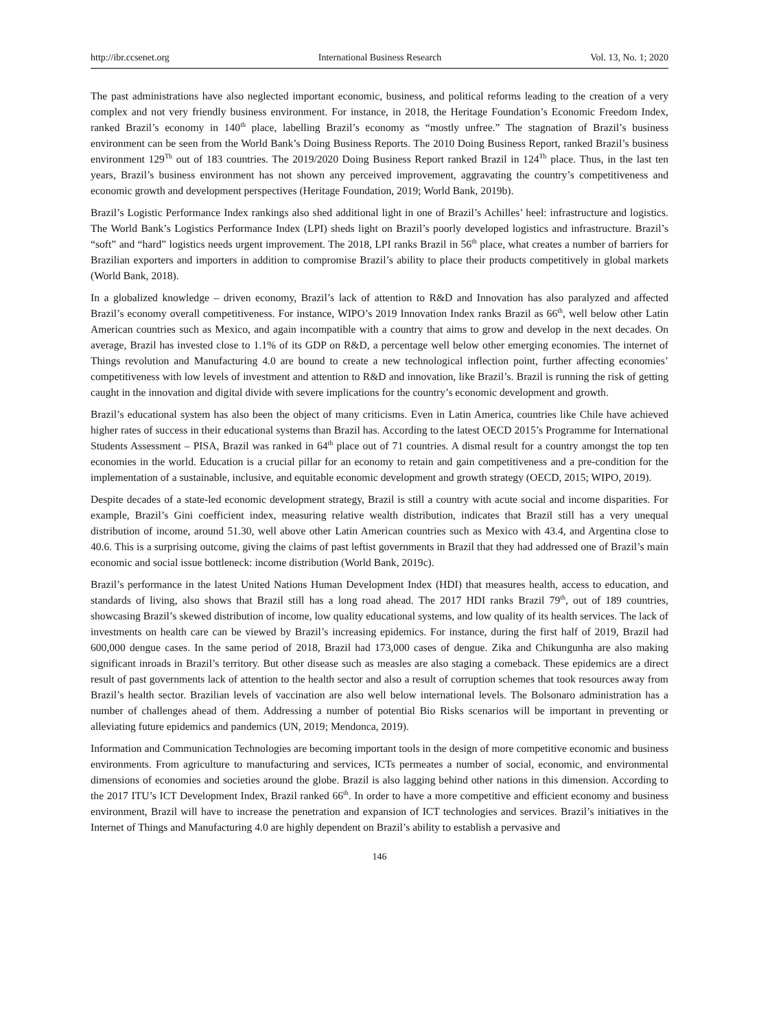http://ibr.ccsenet.org International Business Research Vol. 13, No. 1; 2020
The past administrations have also neglected important economic, business, and political reforms leading to the creation of a very complex and not very friendly business environment. For instance, in 2018, the Heritage Foundation’s Economic Freedom Index, ranked Brazil’s economy in 140<sup>th</sup> place, labelling Brazil’s economy as “mostly unfree.” The stagnation of Brazil’s business environment can be seen from the World Bank’s Doing Business Reports. The 2010 Doing Business Report, ranked Brazil’s business environment 129<sup>Th</sup> out of 183 countries. The 2019/2020 Doing Business Report ranked Brazil in 124<sup>Th</sup> place. Thus, in the last ten years, Brazil’s business environment has not shown any perceived improvement, aggravating the country’s competitiveness and economic growth and development perspectives (Heritage Foundation, 2019; World Bank, 2019b).
Brazil’s Logistic Performance Index rankings also shed additional light in one of Brazil’s Achilles’ heel: infrastructure and logistics. The World Bank’s Logistics Performance Index (LPI) sheds light on Brazil’s poorly developed logistics and infrastructure. Brazil’s “soft” and “hard” logistics needs urgent improvement. The 2018, LPI ranks Brazil in 56<sup>th</sup> place, what creates a number of barriers for Brazilian exporters and importers in addition to compromise Brazil’s ability to place their products competitively in global markets (World Bank, 2018).
In a globalized knowledge – driven economy, Brazil’s lack of attention to R&D and Innovation has also paralyzed and affected Brazil’s economy overall competitiveness. For instance, WIPO’s 2019 Innovation Index ranks Brazil as 66<sup>th</sup>, well below other Latin American countries such as Mexico, and again incompatible with a country that aims to grow and develop in the next decades. On average, Brazil has invested close to 1.1% of its GDP on R&D, a percentage well below other emerging economies. The internet of Things revolution and Manufacturing 4.0 are bound to create a new technological inflection point, further affecting economies’ competitiveness with low levels of investment and attention to R&D and innovation, like Brazil’s. Brazil is running the risk of getting caught in the innovation and digital divide with severe implications for the country’s economic development and growth.
Brazil’s educational system has also been the object of many criticisms. Even in Latin America, countries like Chile have achieved higher rates of success in their educational systems than Brazil has. According to the latest OECD 2015’s Programme for International Students Assessment – PISA, Brazil was ranked in 64<sup>th</sup> place out of 71 countries. A dismal result for a country amongst the top ten economies in the world. Education is a crucial pillar for an economy to retain and gain competitiveness and a pre-condition for the implementation of a sustainable, inclusive, and equitable economic development and growth strategy (OECD, 2015; WIPO, 2019).
Despite decades of a state-led economic development strategy, Brazil is still a country with acute social and income disparities. For example, Brazil’s Gini coefficient index, measuring relative wealth distribution, indicates that Brazil still has a very unequal distribution of income, around 51.30, well above other Latin American countries such as Mexico with 43.4, and Argentina close to 40.6. This is a surprising outcome, giving the claims of past leftist governments in Brazil that they had addressed one of Brazil’s main economic and social issue bottleneck: income distribution (World Bank, 2019c).
Brazil’s performance in the latest United Nations Human Development Index (HDI) that measures health, access to education, and standards of living, also shows that Brazil still has a long road ahead. The 2017 HDI ranks Brazil 79<sup>th</sup>, out of 189 countries, showcasing Brazil’s skewed distribution of income, low quality educational systems, and low quality of its health services. The lack of investments on health care can be viewed by Brazil’s increasing epidemics. For instance, during the first half of 2019, Brazil had 600,000 dengue cases. In the same period of 2018, Brazil had 173,000 cases of dengue. Zika and Chikungunha are also making significant inroads in Brazil’s territory. But other disease such as measles are also staging a comeback. These epidemics are a direct result of past governments lack of attention to the health sector and also a result of corruption schemes that took resources away from Brazil’s health sector. Brazilian levels of vaccination are also well below international levels. The Bolsonaro administration has a number of challenges ahead of them. Addressing a number of potential Bio Risks scenarios will be important in preventing or alleviating future epidemics and pandemics (UN, 2019; Mendonca, 2019).
Information and Communication Technologies are becoming important tools in the design of more competitive economic and business environments. From agriculture to manufacturing and services, ICTs permeates a number of social, economic, and environmental dimensions of economies and societies around the globe. Brazil is also lagging behind other nations in this dimension. According to the 2017 ITU’s ICT Development Index, Brazil ranked 66<sup>th</sup>. In order to have a more competitive and efficient economy and business environment, Brazil will have to increase the penetration and expansion of ICT technologies and services. Brazil’s initiatives in the Internet of Things and Manufacturing 4.0 are highly dependent on Brazil’s ability to establish a pervasive and
146